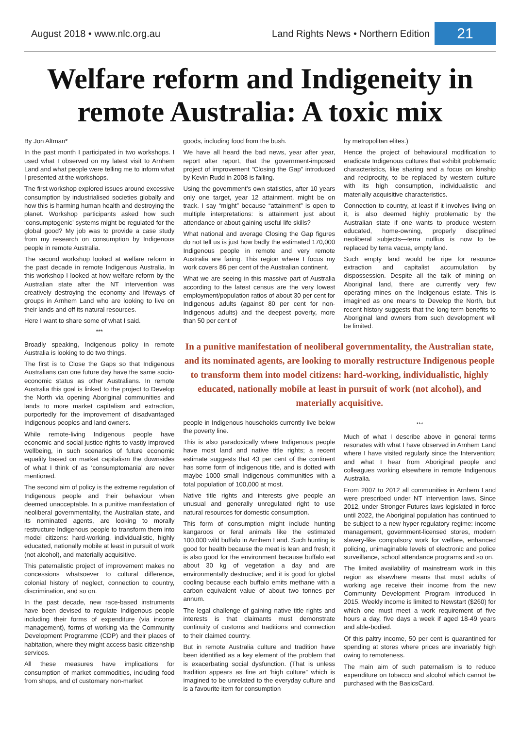August 2018 • www.nlc.org.au
Land Rights News • Northern Edition
21
Welfare reform and Indigeneity in remote Australia: A toxic mix
By Jon Altman*
In the past month I participated in two workshops. I used what I observed on my latest visit to Arnhem Land and what people were telling me to inform what I presented at the workshops.
The first workshop explored issues around excessive consumption by industrialised societies globally and how this is harming human health and destroying the planet. Workshop participants asked how such ‘consumptogenic’ systems might be regulated for the global good? My job was to provide a case study from my research on consumption by Indigenous people in remote Australia.
The second workshop looked at welfare reform in the past decade in remote Indigenous Australia. In this workshop I looked at how welfare reform by the Australian state after the NT Intervention was creatively destroying the economy and lifeways of groups in Arnhem Land who are looking to live on their lands and off its natural resources.
Here I want to share some of what I said.
***
Broadly speaking, Indigenous policy in remote Australia is looking to do two things.
The first is to Close the Gaps so that Indigenous Australians can one future day have the same socio-economic status as other Australians. In remote Australia this goal is linked to the project to Develop the North via opening Aboriginal communities and lands to more market capitalism and extraction, purportedly for the improvement of disadvantaged Indigenous peoples and land owners.
While remote-living Indigenous people have economic and social justice rights to vastly improved wellbeing, in such scenarios of future economic equality based on market capitalism the downsides of what I think of as ‘consumptomania’ are never mentioned.
The second aim of policy is the extreme regulation of Indigenous people and their behaviour when deemed unacceptable. In a punitive manifestation of neoliberal governmentality, the Australian state, and its nominated agents, are looking to morally restructure Indigenous people to transform them into model citizens: hard-working, individualistic, highly educated, nationally mobile at least in pursuit of work (not alcohol), and materially acquisitive.
This paternalistic project of improvement makes no concessions whatsoever to cultural difference, colonial history of neglect, connection to country, discrimination, and so on.
In the past decade, new race-based instruments have been devised to regulate Indigenous people including their forms of expenditure (via income management), forms of working via the Community Development Programme (CDP) and their places of habitation, where they might access basic citizenship services.
All these measures have implications for consumption of market commodities, including food from shops, and of customary non-market
goods, including food from the bush.
We have all heard the bad news, year after year, report after report, that the government-imposed project of improvement “Closing the Gap” introduced by Kevin Rudd in 2008 is failing.
Using the government’s own statistics, after 10 years only one target, year 12 attainment, might be on track. I say “might” because “attainment” is open to multiple interpretations: is attainment just about attendance or about gaining useful life skills?
What national and average Closing the Gap figures do not tell us is just how badly the estimated 170,000 Indigenous people in remote and very remote Australia are faring. This region where I focus my work covers 86 per cent of the Australian continent.
What we are seeing in this massive part of Australia according to the latest census are the very lowest employment/population ratios of about 30 per cent for Indigenous adults (against 80 per cent for non-Indigenous adults) and the deepest poverty, more than 50 per cent of
by metropolitan elites.)
Hence the project of behavioural modification to eradicate Indigenous cultures that exhibit problematic characteristics, like sharing and a focus on kinship and reciprocity, to be replaced by western culture with its high consumption, individualistic and materially acquisitive characteristics.
Connection to country, at least if it involves living on it, is also deemed highly problematic by the Australian state if one wants to produce western educated, home-owning, properly disciplined neoliberal subjects—terra nullius is now to be replaced by terra vacua, empty land.
Such empty land would be ripe for resource extraction and capitalist accumulation by dispossession. Despite all the talk of mining on Aboriginal land, there are currently very few operating mines on the Indigenous estate. This is imagined as one means to Develop the North, but recent history suggests that the long-term benefits to Aboriginal land owners from such development will be limited.
In a punitive manifestation of neoliberal governmentality, the Australian state, and its nominated agents, are looking to morally restructure Indigenous people to transform them into model citizens: hard-working, individualistic, highly educated, nationally mobile at least in pursuit of work (not alcohol), and materially acquisitive.
people in Indigenous households currently live below the poverty line.
This is also paradoxically where Indigenous people have most land and native title rights; a recent estimate suggests that 43 per cent of the continent has some form of indigenous title, and is dotted with maybe 1000 small Indigenous communities with a total population of 100,000 at most.
Native title rights and interests give people an unusual and generally unregulated right to use natural resources for domestic consumption.
This form of consumption might include hunting kangaroos or feral animals like the estimated 100,000 wild buffalo in Arnhem Land. Such hunting is good for health because the meat is lean and fresh; it is also good for the environment because buffalo eat about 30 kg of vegetation a day and are environmentally destructive; and it is good for global cooling because each buffalo emits methane with a carbon equivalent value of about two tonnes per annum.
The legal challenge of gaining native title rights and interests is that claimants must demonstrate continuity of customs and traditions and connection to their claimed country.
But in remote Australia culture and tradition have been identified as a key element of the problem that is exacerbating social dysfunction. (That is unless tradition appears as fine art ‘high culture” which is imagined to be unrelated to the everyday culture and is a favourite item for consumption
***
Much of what I describe above in general terms resonates with what I have observed in Arnhem Land where I have visited regularly since the Intervention; and what I hear from Aboriginal people and colleagues working elsewhere in remote Indigenous Australia.
From 2007 to 2012 all communities in Arnhem Land were prescribed under NT Intervention laws. Since 2012, under Stronger Futures laws legislated in force until 2022, the Aboriginal population has continued to be subject to a new hyper-regulatory regime: income management, government-licensed stores, modern slavery-like compulsory work for welfare, enhanced policing, unimaginable levels of electronic and police surveillance, school attendance programs and so on.
The limited availability of mainstream work in this region as elsewhere means that most adults of working age receive their income from the new Community Development Program introduced in 2015. Weekly income is limited to Newstart ($260) for which one must meet a work requirement of five hours a day, five days a week if aged 18-49 years and able-bodied.
Of this paltry income, 50 per cent is quarantined for spending at stores where prices are invariably high owing to remoteness.
The main aim of such paternalism is to reduce expenditure on tobacco and alcohol which cannot be purchased with the BasicsCard.